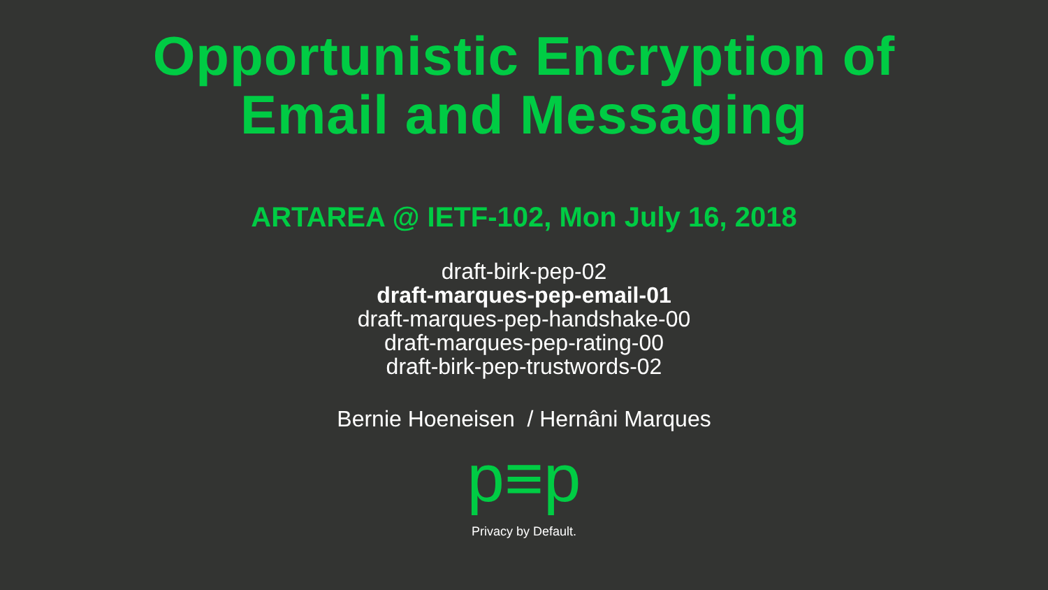Opportunistic Encryption of
Email and Messaging
ARTAREA @ IETF-102, Mon July 16, 2018
draft-birk-pep-02
draft-marques-pep-email-01
draft-marques-pep-handshake-00
draft-marques-pep-rating-00
draft-birk-pep-trustwords-02
Bernie Hoeneisen / Hernâni Marques
p≡p
Privacy by Default.